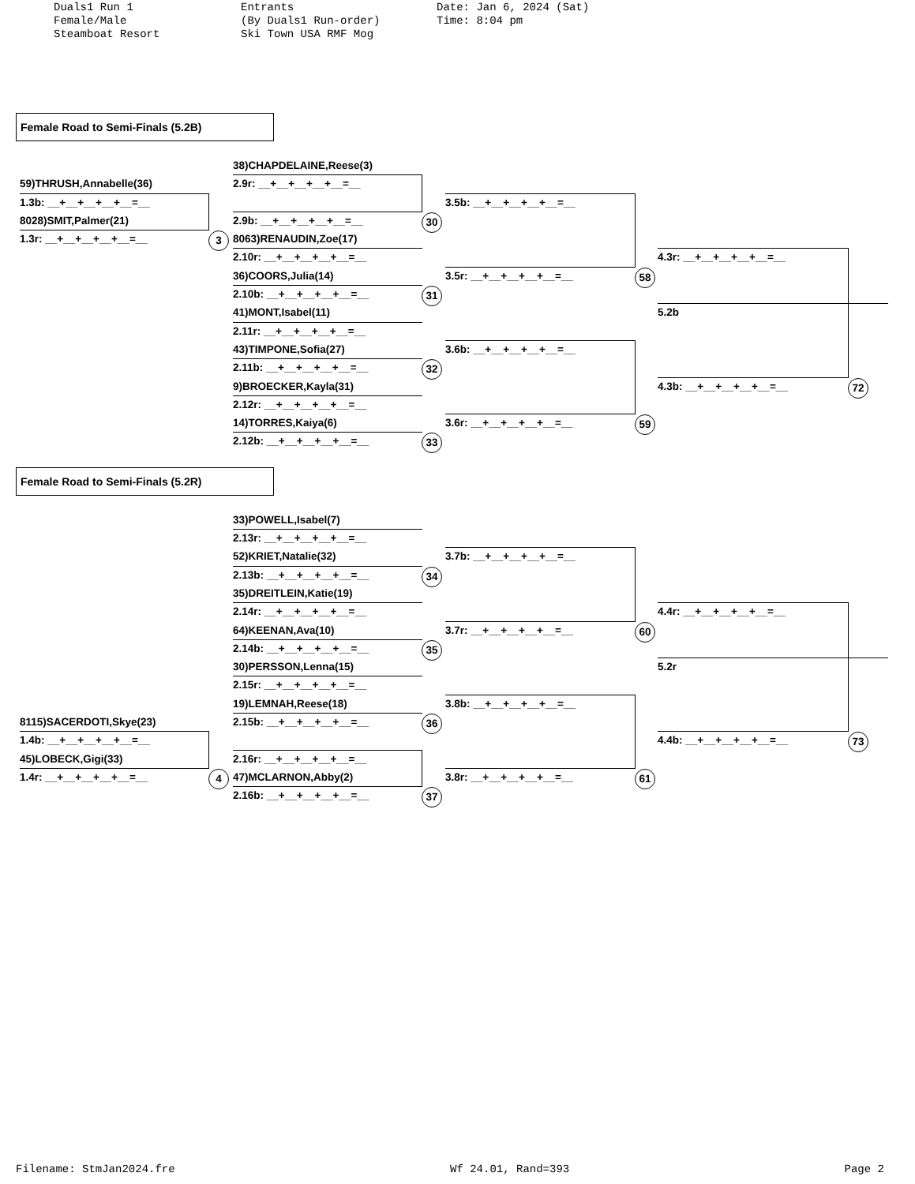Duals1 Run 1
Female/Male
Steamboat Resort
Entrants
(By Duals1 Run-order)
Ski Town USA RMF Mog
Date: Jan 6, 2024 (Sat)
Time: 8:04 pm
Female Road to Semi-Finals (5.2B)
38)CHAPDELAINE,Reese(3)
2.9r: __+__+__+__+__=__
59)THRUSH,Annabelle(36)
1.3b: __+__+__+__+__=__
3.5b: __+__+__+__+__=__
8028)SMIT,Palmer(21)
2.9b: __+__+__+__+__=__
30
1.3r: __+__+__+__+__=__
3
8063)RENAUDIN,Zoe(17)
2.10r: __+__+__+__+__=__
4.3r: __+__+__+__+__=__
3.5r: __+__+__+__+__=__
36)COORS,Julia(14)
58
2.10b: __+__+__+__+__=__
31
5.2b
41)MONT,Isabel(11)
2.11r: __+__+__+__+__=__
3.6b: __+__+__+__+__=__
43)TIMPONE,Sofia(27)
2.11b: __+__+__+__+__=__
32
4.3b: __+__+__+__+__=__
72
9)BROECKER,Kayla(31)
2.12r: __+__+__+__+__=__
3.6r: __+__+__+__+__=__
59
14)TORRES,Kaiya(6)
2.12b: __+__+__+__+__=__
33
Female Road to Semi-Finals (5.2R)
33)POWELL,Isabel(7)
2.13r: __+__+__+__+__=__
3.7b: __+__+__+__+__=__
52)KRIET,Natalie(32)
2.13b: __+__+__+__+__=__
34
35)DREITLEIN,Katie(19)
4.4r: __+__+__+__+__=__
2.14r: __+__+__+__+__=__
3.7r: __+__+__+__+__=__
64)KEENAN,Ava(10)
60
2.14b: __+__+__+__+__=__
35
5.2r
30)PERSSON,Lenna(15)
2.15r: __+__+__+__+__=__
3.8b: __+__+__+__+__=__
19)LEMNAH,Reese(18)
8115)SACERDOTI,Skye(23)
2.15b: __+__+__+__+__=__
36
1.4b: __+__+__+__+__=__
4.4b: __+__+__+__+__=__
73
45)LOBECK,Gigi(33)
2.16r: __+__+__+__+__=__
1.4r: __+__+__+__+__=__
4
47)MCLARNON,Abby(2)
3.8r: __+__+__+__+__=__
61
2.16b: __+__+__+__+__=__
37
Filename: StmJan2024.fre Wf 24.01, Rand=393 Page 2